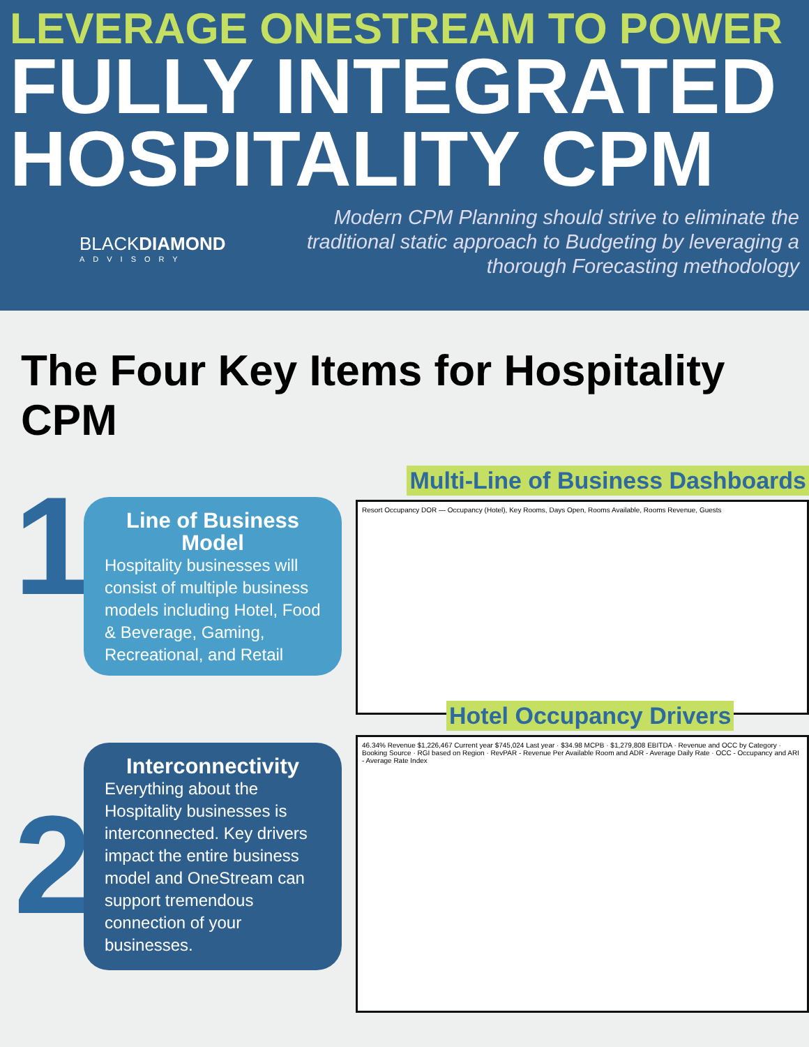LEVERAGE ONESTREAM TO POWER
FULLY INTEGRATED
HOSPITALITY CPM
BLACKDIAMOND
ADVISORY
Modern CPM Planning should strive to eliminate the traditional static approach to Budgeting by leveraging a thorough Forecasting methodology
The Four Key Items for Hospitality CPM
1
Line of Business Model
Hospitality businesses will consist of multiple business models including Hotel, Food & Beverage, Gaming, Recreational, and Retail
Multi-Line of Business Dashboards
Resort Occupancy DOR — Occupancy (Hotel), Key Rooms, Days Open, Rooms Available, Rooms Revenue, Guests
2
Interconnectivity
Everything about the Hospitality businesses is interconnected. Key drivers impact the entire business model and OneStream can support tremendous connection of your businesses.
Hotel Occupancy Drivers
46.34% Revenue $1,226,467 Current year $745,024 Last year · $34.98 MCPB · $1,279,808 EBITDA · Revenue and OCC by Category · Booking Source · RGI based on Region · RevPAR - Revenue Per Available Room and ADR - Average Daily Rate · OCC - Occupancy and ARI - Average Rate Index